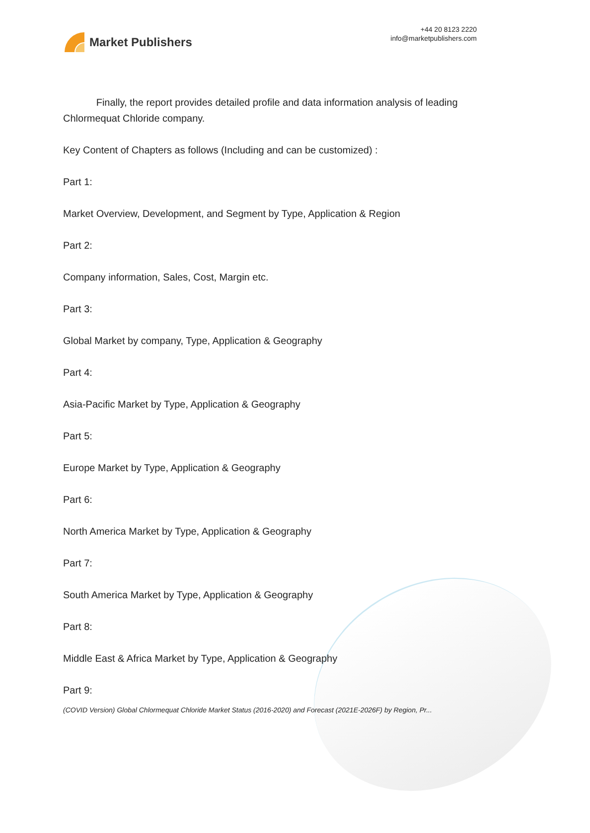Market Publishers
+44 20 8123 2220
info@marketpublishers.com
Finally, the report provides detailed profile and data information analysis of leading Chlormequat Chloride company.
Key Content of Chapters as follows (Including and can be customized) :
Part 1:
Market Overview, Development, and Segment by Type, Application & Region
Part 2:
Company information, Sales, Cost, Margin etc.
Part 3:
Global Market by company, Type, Application & Geography
Part 4:
Asia-Pacific Market by Type, Application & Geography
Part 5:
Europe Market by Type, Application & Geography
Part 6:
North America Market by Type, Application & Geography
Part 7:
South America Market by Type, Application & Geography
Part 8:
Middle East & Africa Market by Type, Application & Geography
Part 9:
(COVID Version) Global Chlormequat Chloride Market Status (2016-2020) and Forecast (2021E-2026F) by Region, Pr...